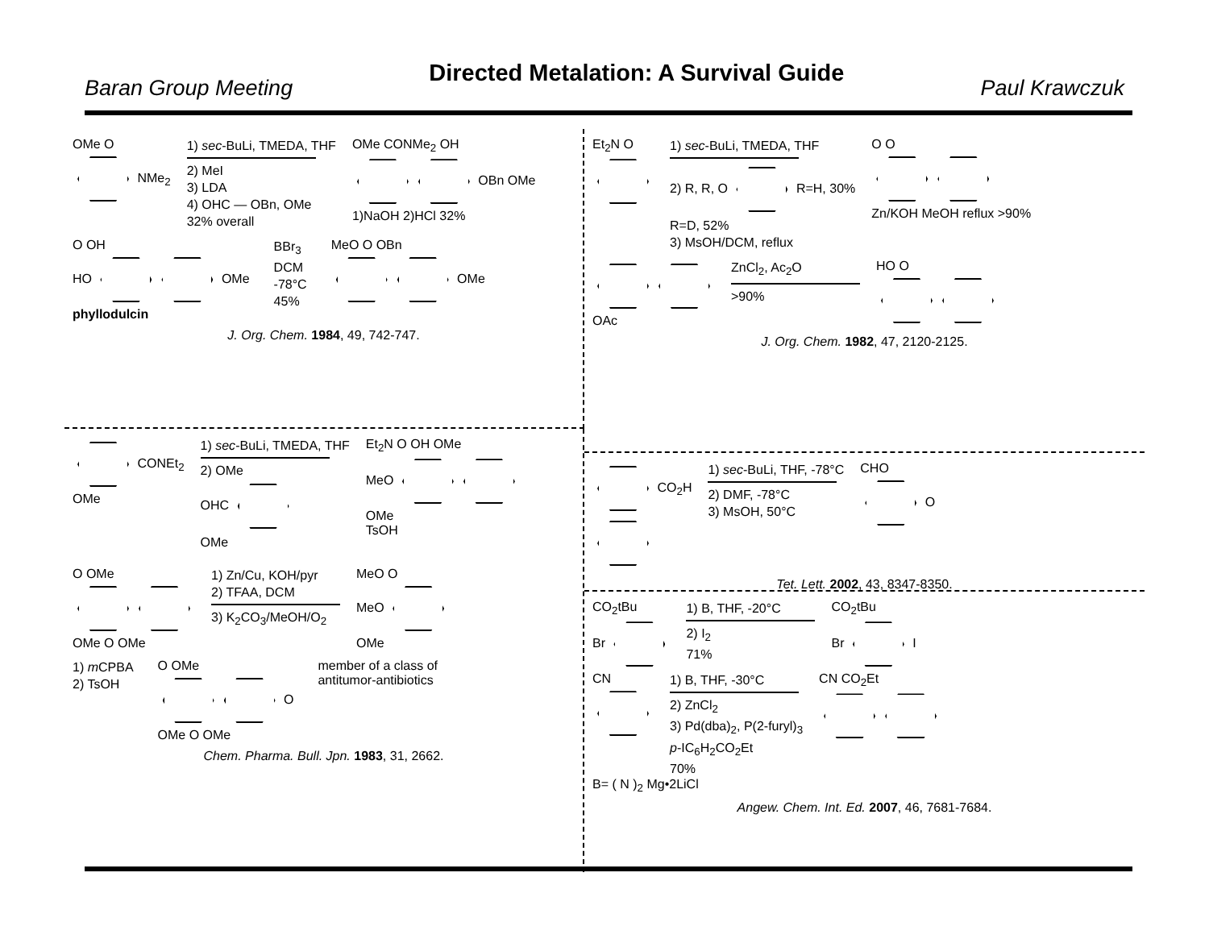Baran Group Meeting Directed Metalation: A Survival Guide Paul Krawczuk
OMe O
NMe<sub>2</sub>
1) sec-BuLi, TMEDA, THF
2) MeI
3) LDA
4) OHC — OBn, OMe
32% overall
OMe CONMe<sub>2</sub> OH
OBn OMe
1)NaOH 2)HCl 32%
O OH
HO OMe
phyllodulcin
BBr<sub>3</sub>
DCM
-78°C
45%
MeO O OBn
OMe
J. Org. Chem. 1984, 49, 742-747.
CONEt<sub>2</sub>
OMe
1) sec-BuLi, TMEDA, THF
2) OMe
OHC
OMe
Et<sub>2</sub>N O OH OMe
MeO
OMe
TsOH
O OMe
OMe O OMe
1) Zn/Cu, KOH/pyr
2) TFAA, DCM
3) K<sub>2</sub>CO<sub>3</sub>/MeOH/O<sub>2</sub>
MeO O
MeO
OMe
1) m CPBA
2) TsOH
O OMe
O
OMe O OMe
member of a class of
antitumor-antibiotics
Chem. Pharma. Bull. Jpn. 1983, 31, 2662.
Et<sub>2</sub>N O
1) sec-BuLi, TMEDA, THF
2) R, R, O R=H, 30%
R=D, 52%
3) MsOH/DCM, reflux
O O
Zn/KOH MeOH reflux >90%
OAc
ZnCl<sub>2</sub>, Ac<sub>2</sub>O
>90%
HO O
J. Org. Chem. 1982, 47, 2120-2125.
CO<sub>2</sub>H
1) sec-BuLi, THF, -78°C
2) DMF, -78°C
3) MsOH, 50°C
CHO
O
Tet. Lett. 2002, 43, 8347-8350.
CO<sub>2</sub>tBu
Br
1) B, THF, -20°C
2) I<sub>2</sub>
71%
CO<sub>2</sub>tBu
Br I
CN
1) B, THF, -30°C
2) ZnCl<sub>2</sub>
3) Pd(dba)<sub>2</sub>, P(2-furyl)<sub>3</sub>
p-IC<sub>6</sub>H<sub>2</sub>CO<sub>2</sub>Et
70%
CN CO<sub>2</sub>Et
B= ( N )<sub>2</sub> Mg•2LiCl
Angew. Chem. Int. Ed. 2007, 46, 7681-7684.